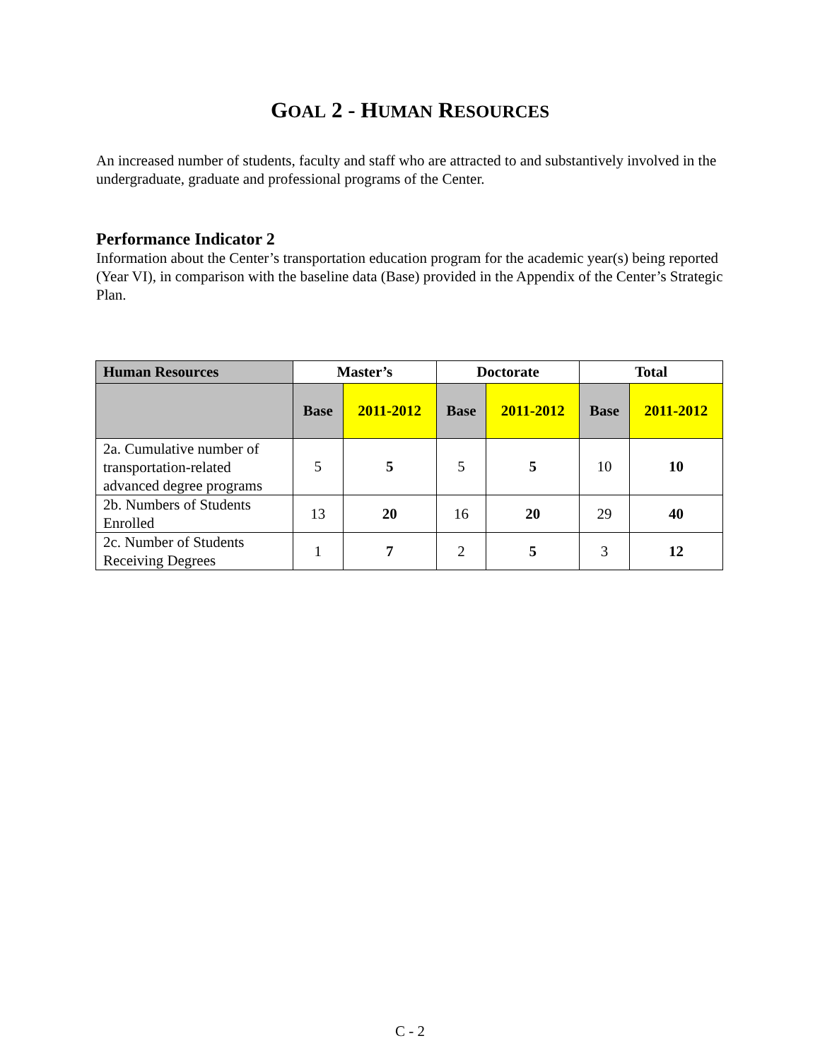GOAL 2 - HUMAN RESOURCES
An increased number of students, faculty and staff who are attracted to and substantively involved in the undergraduate, graduate and professional programs of the Center.
Performance Indicator 2
Information about the Center’s transportation education program for the academic year(s) being reported (Year VI), in comparison with the baseline data (Base) provided in the Appendix of the Center’s Strategic Plan.
| Human Resources | Master’s | | Doctorate | | Total | |
| --- | --- | --- | --- | --- | --- | --- |
| | Base | 2011-2012 | Base | 2011-2012 | Base | 2011-2012 |
| 2a. Cumulative number of transportation-related advanced degree programs | 5 | 5 | 5 | 5 | 10 | 10 |
| 2b. Numbers of Students Enrolled | 13 | 20 | 16 | 20 | 29 | 40 |
| 2c. Number of Students Receiving Degrees | 1 | 7 | 2 | 5 | 3 | 12 |
C - 2